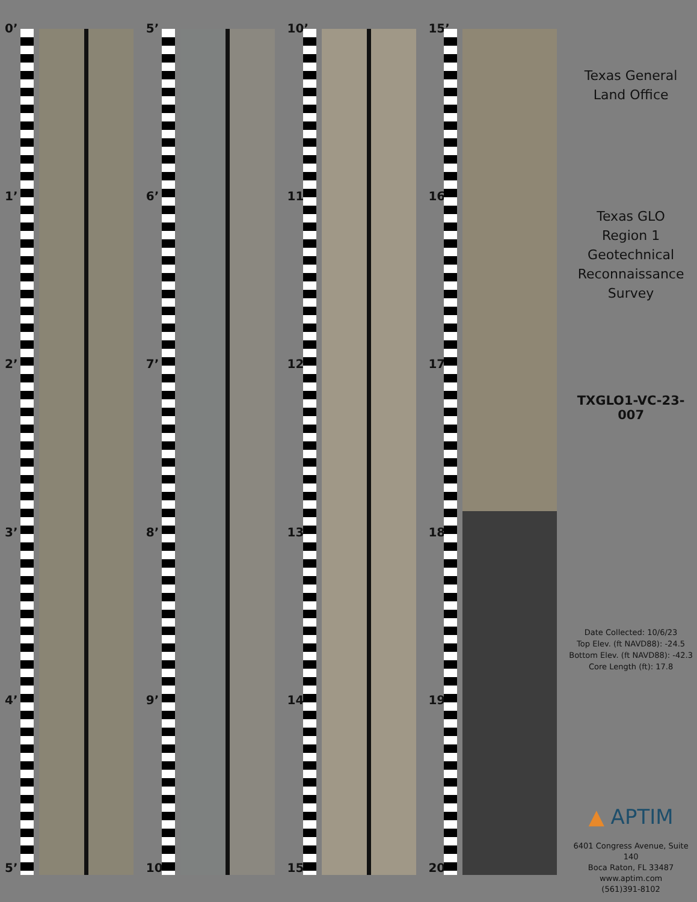0’
1’
2’
3’
4’
5’
5’
6’
7’
8’
9’
10’
10’
11’
12’
13’
14’
15’
15’
16’
17’
18’
19’
20’
Texas General
Land Office
Texas GLO
Region 1
Geotechnical
Reconnaissance
Survey
TXGLO1-VC-23-007
Date Collected: 10/6/23
Top Elev. (ft NAVD88): -24.5
Bottom Elev. (ft NAVD88): -42.3
Core Length (ft): 17.8
▲ APTIM
6401 Congress Avenue, Suite 140
Boca Raton, FL 33487
www.aptim.com
(561)391-8102